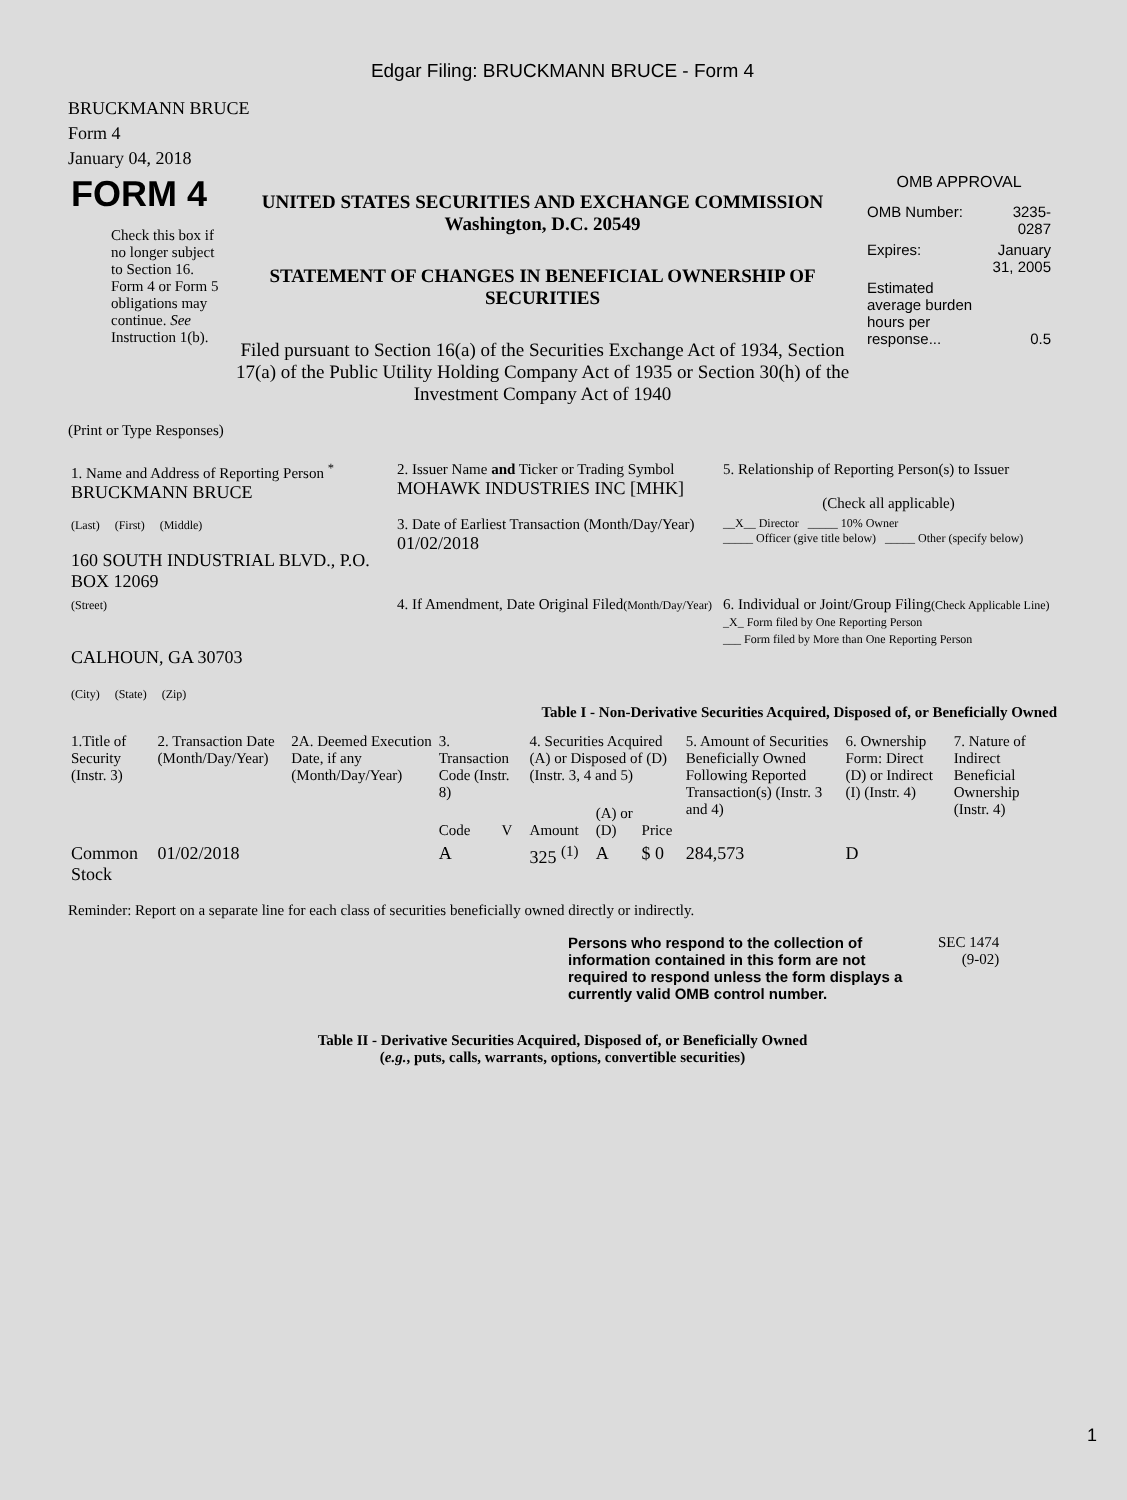Edgar Filing: BRUCKMANN BRUCE - Form 4
BRUCKMANN BRUCE
Form 4
January 04, 2018
| FORM 4 Check this box if no longer subject to Section 16. Form 4 or Form 5 obligations may continue. See Instruction 1(b). | UNITED STATES SECURITIES AND EXCHANGE COMMISSION Washington, D.C. 20549 STATEMENT OF CHANGES IN BENEFICIAL OWNERSHIP OF SECURITIES Filed pursuant to Section 16(a) of the Securities Exchange Act of 1934, Section 17(a) of the Public Utility Holding Company Act of 1935 or Section 30(h) of the Investment Company Act of 1940 | OMB APPROVAL / OMB Number: / 3235-0287 / / Expires: / January 31, 2005 / / Estimated average burden hours per response... / 0.5 / |
(Print or Type Responses)
| 1. Name and Address of Reporting Person <sup>*</sup> BRUCKMANN BRUCE | 2. Issuer Name and Ticker or Trading Symbol MOHAWK INDUSTRIES INC [MHK] | 5. Relationship of Reporting Person(s) to Issuer (Check all applicable) |
| (Last) (First) (Middle) 160 SOUTH INDUSTRIAL BLVD., P.O. BOX 12069 | 3. Date of Earliest Transaction (Month/Day/Year) 01/02/2018 | __X__ Director _____ 10% Owner _____ Officer (give title below) _____ Other (specify below) |
| (Street) CALHOUN, GA 30703 (City) (State) (Zip) | 4. If Amendment, Date Original Filed (Month/Day/Year) | 6. Individual or Joint/Group Filing (Check Applicable Line) _X_ Form filed by One Reporting Person ___ Form filed by More than One Reporting Person |
Table I - Non-Derivative Securities Acquired, Disposed of, or Beneficially Owned
| 1.Title of Security (Instr. 3) | 2. Transaction Date (Month/Day/Year) | 2A. Deemed Execution Date, if any (Month/Day/Year) | 3. Transaction Code (Instr. 8) | | 4. Securities Acquired (A) or Disposed of (D) (Instr. 3, 4 and 5) | | | 5. Amount of Securities Beneficially Owned Following Reported Transaction(s) (Instr. 3 and 4) | 6. Ownership Form: Direct (D) or Indirect (I) (Instr. 4) | 7. Nature of Indirect Beneficial Ownership (Instr. 4) |
| --- | --- | --- | --- | --- | --- | --- | --- | --- | --- | --- |
| | | | Code | V | Amount | (A) or (D) | Price | | | |
| Common Stock | 01/02/2018 | | A | | 325 <sup>(1)</sup> | A | $ 0 | 284,573 | D | |
Reminder: Report on a separate line for each class of securities beneficially owned directly or indirectly.
Persons who respond to the collection of information contained in this form are not required to respond unless the form displays a currently valid OMB control number.
SEC 1474
(9-02)
Table II - Derivative Securities Acquired, Disposed of, or Beneficially Owned
(e.g., puts, calls, warrants, options, convertible securities)
1